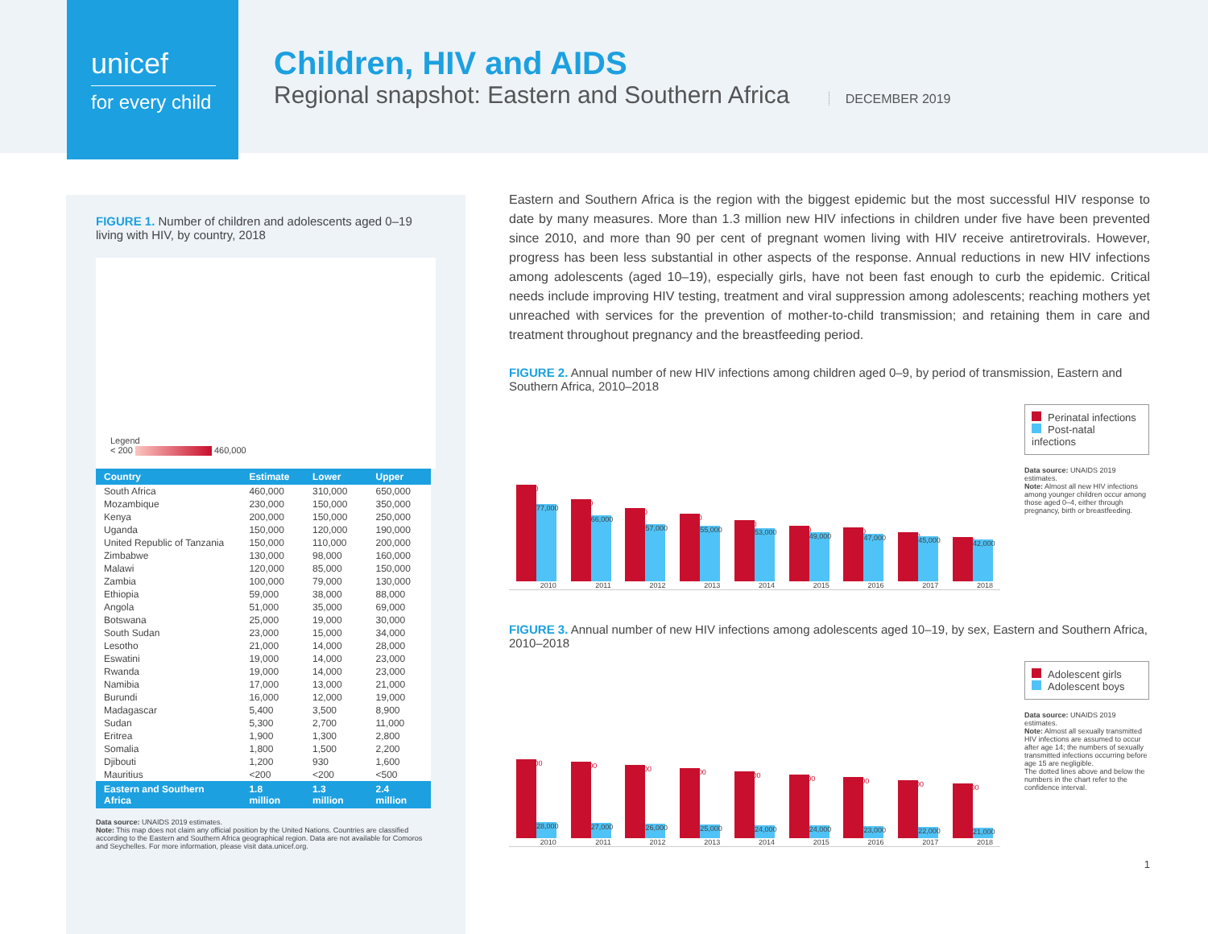unicef
for every child
Children, HIV and AIDS
Regional snapshot: Eastern and Southern Africa DECEMBER 2019
FIGURE 1. Number of children and adolescents aged 0–19 living with HIV, by country, 2018
Legend
< 200 460,000
| Country | Estimate | Lower | Upper |
| --- | --- | --- | --- |
| South Africa | 460,000 | 310,000 | 650,000 |
| Mozambique | 230,000 | 150,000 | 350,000 |
| Kenya | 200,000 | 150,000 | 250,000 |
| Uganda | 150,000 | 120,000 | 190,000 |
| United Republic of Tanzania | 150,000 | 110,000 | 200,000 |
| Zimbabwe | 130,000 | 98,000 | 160,000 |
| Malawi | 120,000 | 85,000 | 150,000 |
| Zambia | 100,000 | 79,000 | 130,000 |
| Ethiopia | 59,000 | 38,000 | 88,000 |
| Angola | 51,000 | 35,000 | 69,000 |
| Botswana | 25,000 | 19,000 | 30,000 |
| South Sudan | 23,000 | 15,000 | 34,000 |
| Lesotho | 21,000 | 14,000 | 28,000 |
| Eswatini | 19,000 | 14,000 | 23,000 |
| Rwanda | 19,000 | 14,000 | 23,000 |
| Namibia | 17,000 | 13,000 | 21,000 |
| Burundi | 16,000 | 12,000 | 19,000 |
| Madagascar | 5,400 | 3,500 | 8,900 |
| Sudan | 5,300 | 2,700 | 11,000 |
| Eritrea | 1,900 | 1,300 | 2,800 |
| Somalia | 1,800 | 1,500 | 2,200 |
| Djibouti | 1,200 | 930 | 1,600 |
| Mauritius | <200 | <200 | <500 |
| Eastern and Southern Africa | 1.8 million | 1.3 million | 2.4 million |
Data source: UNAIDS 2019 estimates.
Note: This map does not claim any official position by the United Nations. Countries are classified according to the Eastern and Southern Africa geographical region. Data are not available for Comoros and Seychelles. For more information, please visit data.unicef.org.
Eastern and Southern Africa is the region with the biggest epidemic but the most successful HIV response to date by many measures. More than 1.3 million new HIV infections in children under five have been prevented since 2010, and more than 90 per cent of pregnant women living with HIV receive antiretrovirals. However, progress has been less substantial in other aspects of the response. Annual reductions in new HIV infections among adolescents (aged 10–19), especially girls, have not been fast enough to curb the epidemic. Critical needs include improving HIV testing, treatment and viral suppression among adolescents; reaching mothers yet unreached with services for the prevention of mother-to-child transmission; and retaining them in care and treatment throughout pregnancy and the breastfeeding period.
FIGURE 2. Annual number of new HIV infections among children aged 0–9, by period of transmission, Eastern and Southern Africa, 2010–2018
96,000
77,000
2010
82,000
66,000
2011
73,000
57,000
2012
67,000
55,000
2013
61,000
53,000
2014
55,000
49,000
2015
54,000
47,000
2016
49,000
45,000
2017
44,000
42,000
2018
Perinatal infections
Post-natal infections
Data source: UNAIDS 2019 estimates.
Note: Almost all new HIV infections among younger children occur among those aged 0–4, either through pregnancy, birth or breastfeeding.
FIGURE 3. Annual number of new HIV infections among adolescents aged 10–19, by sex, Eastern and Southern Africa, 2010–2018
140,000
28,000
2010
140,000
27,000
2011
130,000
26,000
2012
130,000
25,000
2013
120,000
24,000
2014
120,000
24,000
2015
110,000
23,000
2016
110,000
22,000
2017
100,000
21,000
2018
Adolescent girls
Adolescent boys
Data source: UNAIDS 2019 estimates.
Note: Almost all sexually transmitted HIV infections are assumed to occur after age 14; the numbers of sexually transmitted infections occurring before age 15 are negligible.
The dotted lines above and below the numbers in the chart refer to the confidence interval.
1